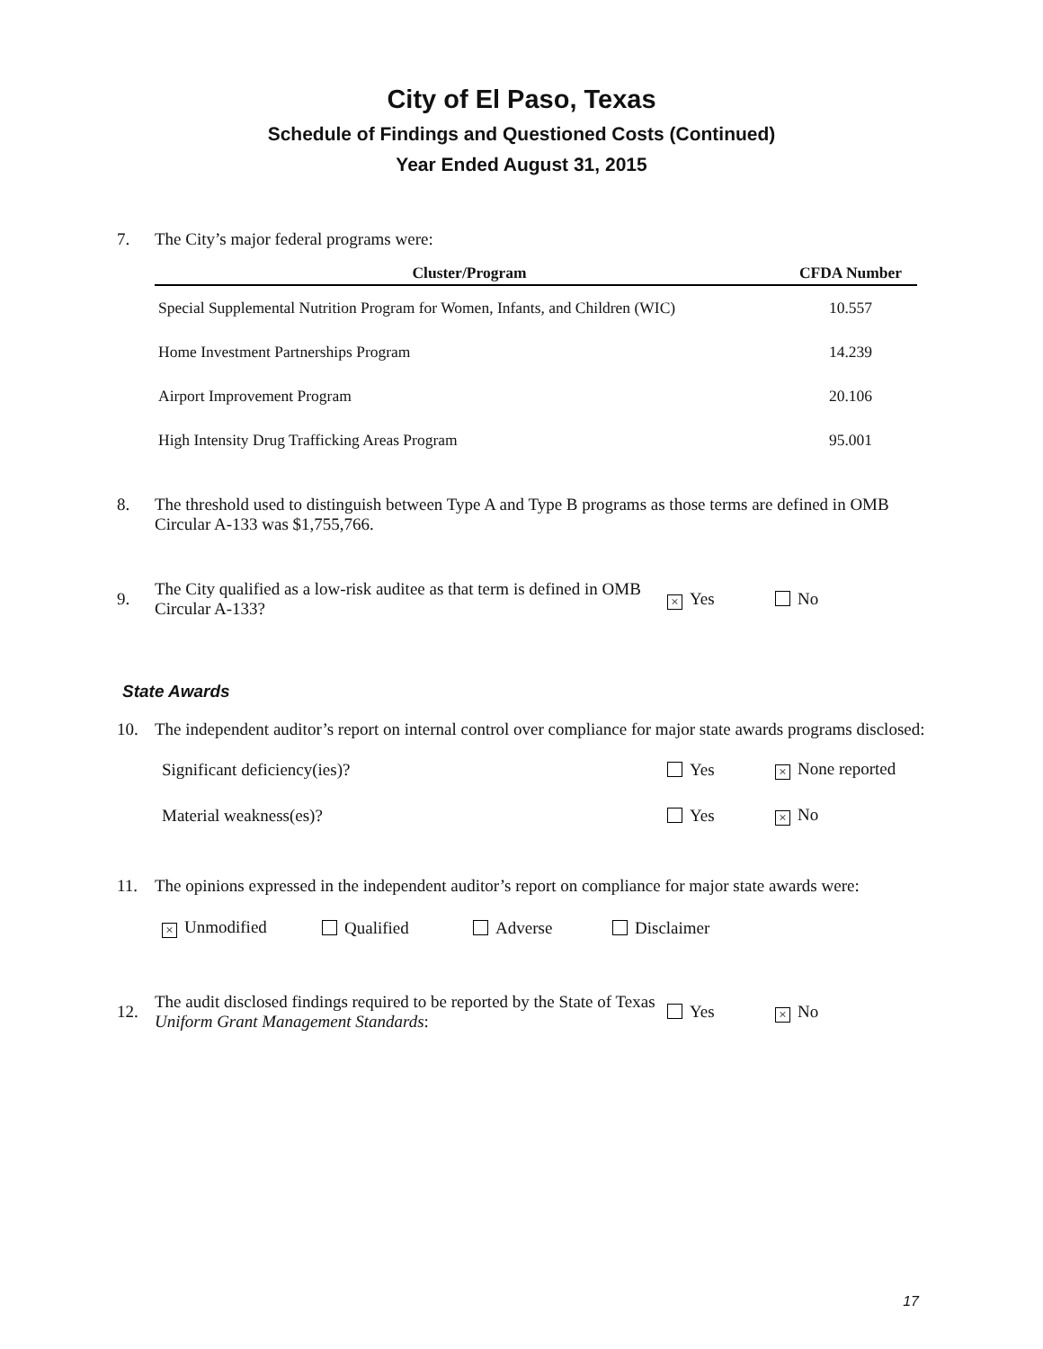City of El Paso, Texas
Schedule of Findings and Questioned Costs (Continued)
Year Ended August 31, 2015
7. The City’s major federal programs were:
| Cluster/Program | CFDA Number |
| --- | --- |
| Special Supplemental Nutrition Program for Women, Infants, and Children (WIC) | 10.557 |
| Home Investment Partnerships Program | 14.239 |
| Airport Improvement Program | 20.106 |
| High Intensity Drug Trafficking Areas Program | 95.001 |
8. The threshold used to distinguish between Type A and Type B programs as those terms are defined in OMB Circular A-133 was $1,755,766.
9.
The City qualified as a low-risk auditee as that term is defined in OMB Circular A-133?
× Yes No
State Awards
10. The independent auditor’s report on internal control over compliance for major state awards programs disclosed:
Significant deficiency(ies)? Yes
× None reported
Material weakness(es)? Yes
× No
11. The opinions expressed in the independent auditor’s report on compliance for major state awards were:
× Unmodified Qualified Adverse Disclaimer
12.
The audit disclosed findings required to be reported by the State of Texas Uniform Grant Management Standards:
Yes
× No
17